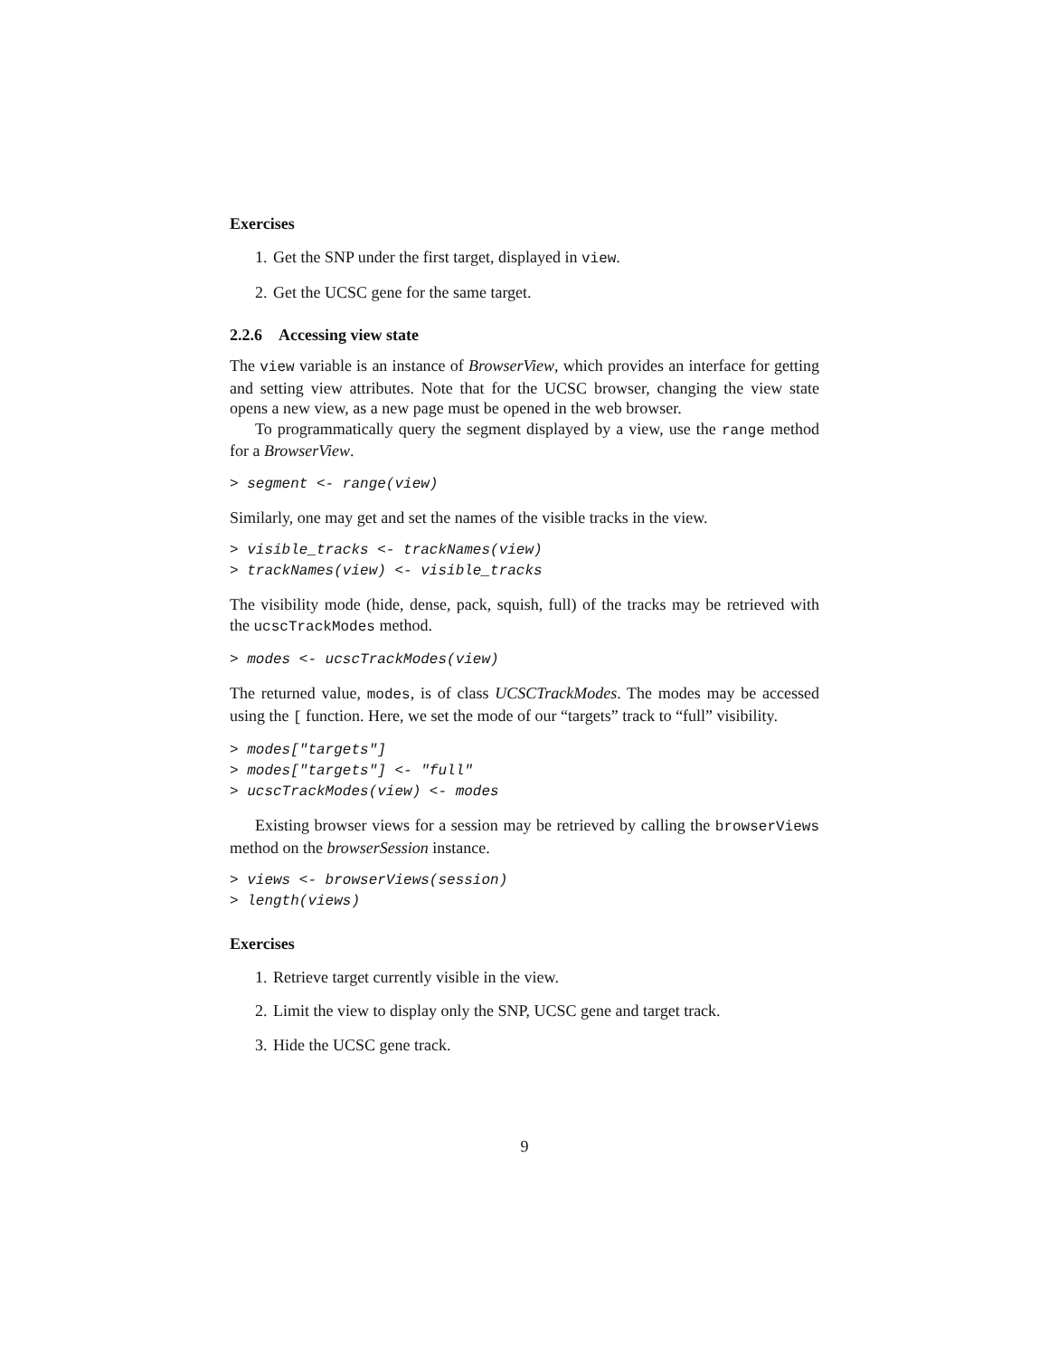Exercises
1. Get the SNP under the first target, displayed in view.
2. Get the UCSC gene for the same target.
2.2.6 Accessing view state
The view variable is an instance of BrowserView, which provides an interface for getting and setting view attributes. Note that for the UCSC browser, changing the view state opens a new view, as a new page must be opened in the web browser.
To programmatically query the segment displayed by a view, use the range method for a BrowserView.
> segment <- range(view)
Similarly, one may get and set the names of the visible tracks in the view.
> visible_tracks <- trackNames(view)
> trackNames(view) <- visible_tracks
The visibility mode (hide, dense, pack, squish, full) of the tracks may be retrieved with the ucscTrackModes method.
> modes <- ucscTrackModes(view)
The returned value, modes, is of class UCSCTrackModes. The modes may be accessed using the [ function. Here, we set the mode of our “targets” track to “full” visibility.
> modes["targets"]
> modes["targets"] <- "full"
> ucscTrackModes(view) <- modes
Existing browser views for a session may be retrieved by calling the browserViews method on the browserSession instance.
> views <- browserViews(session)
> length(views)
Exercises
1. Retrieve target currently visible in the view.
2. Limit the view to display only the SNP, UCSC gene and target track.
3. Hide the UCSC gene track.
9